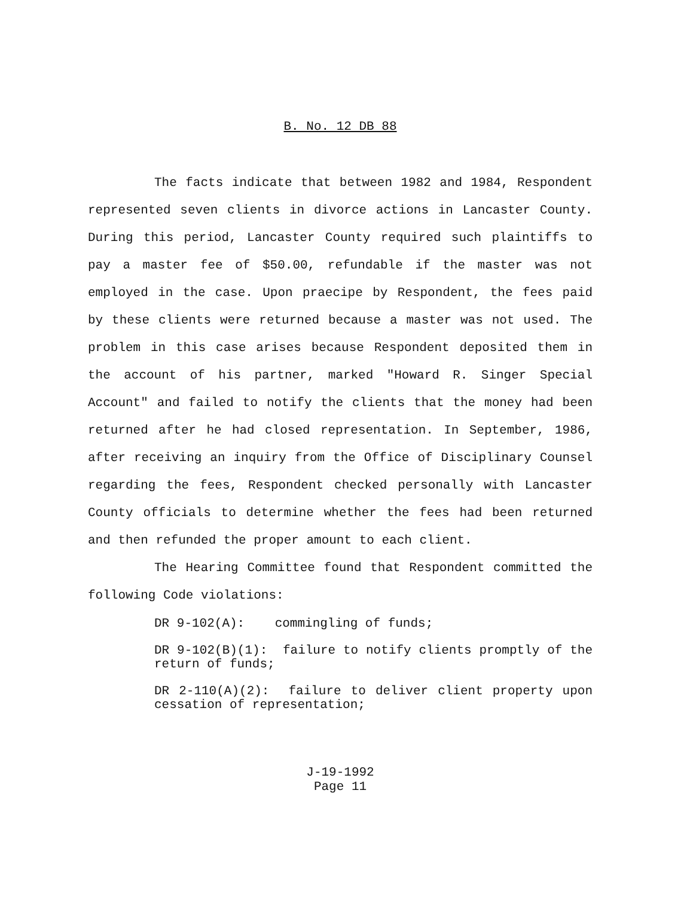B. No. 12 DB 88
The facts indicate that between 1982 and 1984, Respondent represented seven clients in divorce actions in Lancaster County. During this period, Lancaster County required such plaintiffs to pay a master fee of $50.00, refundable if the master was not employed in the case. Upon praecipe by Respondent, the fees paid by these clients were returned because a master was not used. The problem in this case arises because Respondent deposited them in the account of his partner, marked "Howard R. Singer Special Account" and failed to notify the clients that the money had been returned after he had closed representation. In September, 1986, after receiving an inquiry from the Office of Disciplinary Counsel regarding the fees, Respondent checked personally with Lancaster County officials to determine whether the fees had been returned and then refunded the proper amount to each client.
The Hearing Committee found that Respondent committed the following Code violations:
DR 9-102(A): commingling of funds;
DR 9-102(B)(1): failure to notify clients promptly of the return of funds;
DR 2-110(A)(2): failure to deliver client property upon cessation of representation;
J-19-1992
Page 11